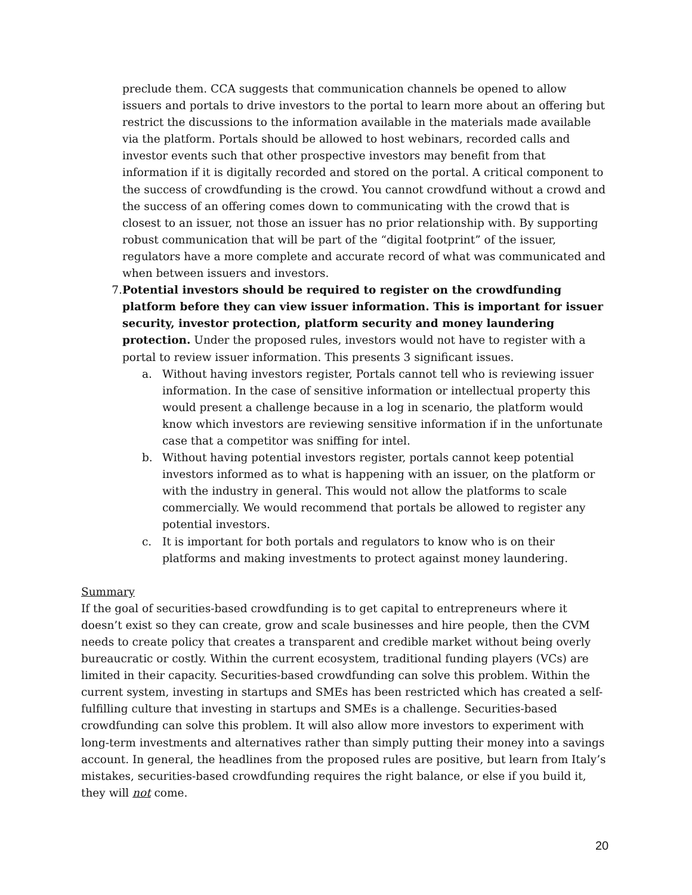preclude them. CCA suggests that communication channels be opened to allow issuers and portals to drive investors to the portal to learn more about an offering but restrict the discussions to the information available in the materials made available via the platform. Portals should be allowed to host webinars, recorded calls and investor events such that other prospective investors may benefit from that information if it is digitally recorded and stored on the portal. A critical component to the success of crowdfunding is the crowd. You cannot crowdfund without a crowd and the success of an offering comes down to communicating with the crowd that is closest to an issuer, not those an issuer has no prior relationship with. By supporting robust communication that will be part of the “digital footprint” of the issuer, regulators have a more complete and accurate record of what was communicated and when between issuers and investors.
7. Potential investors should be required to register on the crowdfunding platform before they can view issuer information. This is important for issuer security, investor protection, platform security and money laundering protection. Under the proposed rules, investors would not have to register with a portal to review issuer information. This presents 3 significant issues.
a. Without having investors register, Portals cannot tell who is reviewing issuer information. In the case of sensitive information or intellectual property this would present a challenge because in a log in scenario, the platform would know which investors are reviewing sensitive information if in the unfortunate case that a competitor was sniffing for intel.
b. Without having potential investors register, portals cannot keep potential investors informed as to what is happening with an issuer, on the platform or with the industry in general. This would not allow the platforms to scale commercially. We would recommend that portals be allowed to register any potential investors.
c. It is important for both portals and regulators to know who is on their platforms and making investments to protect against money laundering.
Summary
If the goal of securities-based crowdfunding is to get capital to entrepreneurs where it doesn’t exist so they can create, grow and scale businesses and hire people, then the CVM needs to create policy that creates a transparent and credible market without being overly bureaucratic or costly. Within the current ecosystem, traditional funding players (VCs) are limited in their capacity. Securities-based crowdfunding can solve this problem. Within the current system, investing in startups and SMEs has been restricted which has created a self-fulfilling culture that investing in startups and SMEs is a challenge. Securities-based crowdfunding can solve this problem. It will also allow more investors to experiment with long-term investments and alternatives rather than simply putting their money into a savings account. In general, the headlines from the proposed rules are positive, but learn from Italy’s mistakes, securities-based crowdfunding requires the right balance, or else if you build it, they will not come.
20